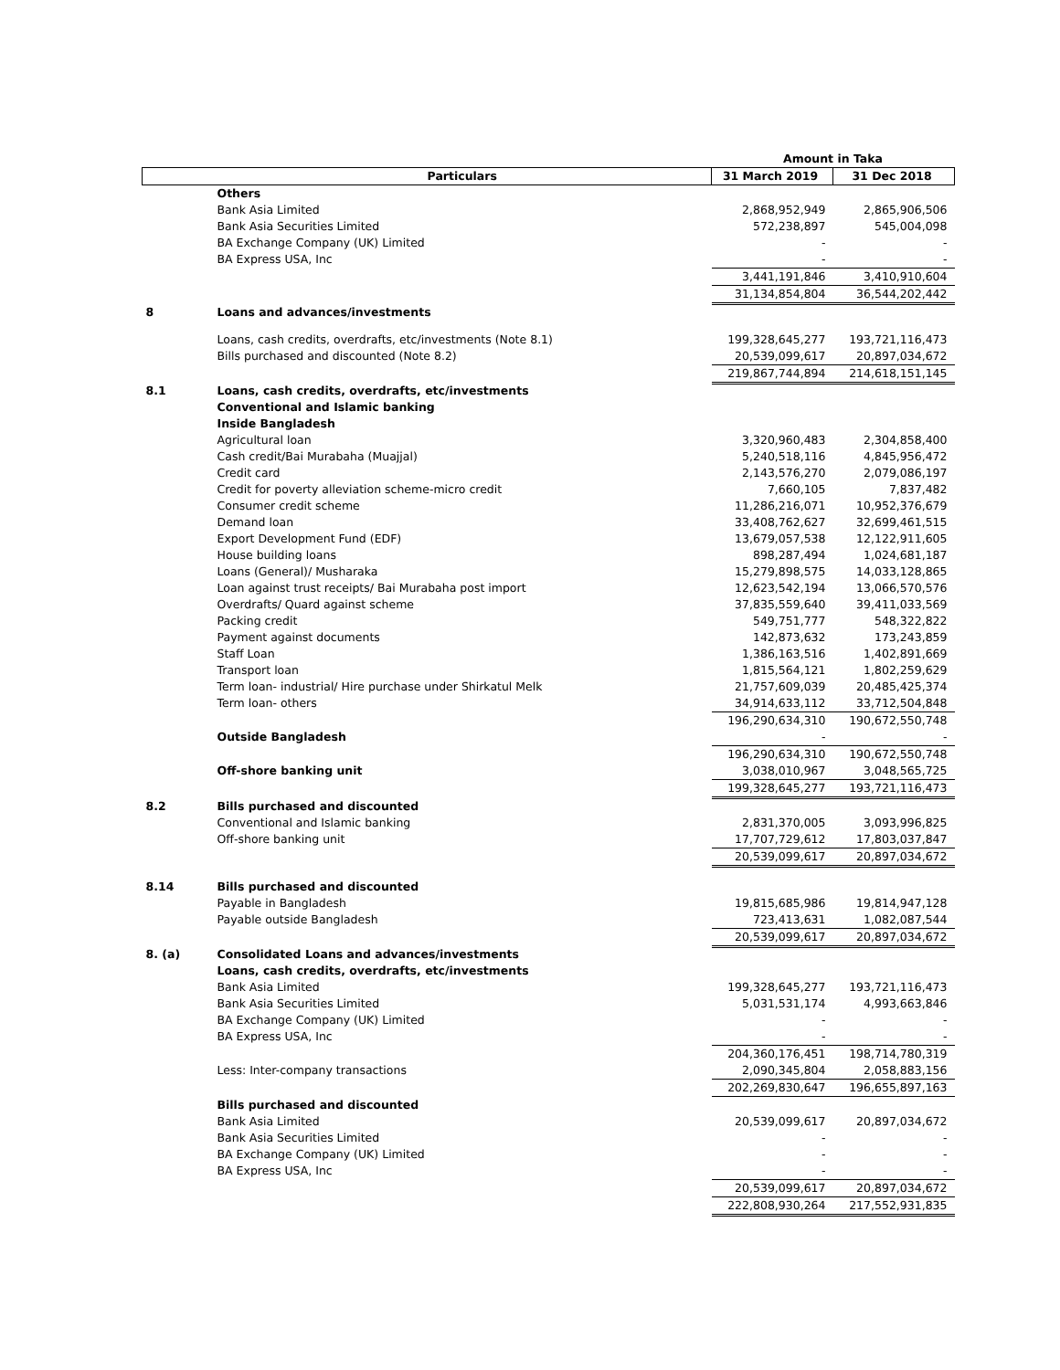| | | Amount in Taka | |
| --- | --- | --- | --- |
| | Particulars | 31 March 2019 | 31 Dec 2018 |
| | Others | | |
| | Bank Asia Limited | 2,868,952,949 | 2,865,906,506 |
| | Bank Asia Securities Limited | 572,238,897 | 545,004,098 |
| | BA Exchange Company (UK) Limited | - | - |
| | BA Express USA, Inc | - | - |
| | | 3,441,191,846 | 3,410,910,604 |
| | | 31,134,854,804 | 36,544,202,442 |
| 8 | Loans and advances/investments | | |
| | Loans, cash credits, overdrafts, etc/investments (Note 8.1) | 199,328,645,277 | 193,721,116,473 |
| | Bills purchased and discounted (Note 8.2) | 20,539,099,617 | 20,897,034,672 |
| | | 219,867,744,894 | 214,618,151,145 |
| 8.1 | Loans, cash credits, overdrafts, etc/investments | | |
| | Conventional and Islamic banking | | |
| | Inside Bangladesh | | |
| | Agricultural loan | 3,320,960,483 | 2,304,858,400 |
| | Cash credit/Bai Murabaha (Muajjal) | 5,240,518,116 | 4,845,956,472 |
| | Credit card | 2,143,576,270 | 2,079,086,197 |
| | Credit for poverty alleviation scheme-micro credit | 7,660,105 | 7,837,482 |
| | Consumer credit scheme | 11,286,216,071 | 10,952,376,679 |
| | Demand loan | 33,408,762,627 | 32,699,461,515 |
| | Export Development Fund (EDF) | 13,679,057,538 | 12,122,911,605 |
| | House building loans | 898,287,494 | 1,024,681,187 |
| | Loans (General)/ Musharaka | 15,279,898,575 | 14,033,128,865 |
| | Loan against trust receipts/ Bai Murabaha post import | 12,623,542,194 | 13,066,570,576 |
| | Overdrafts/ Quard against scheme | 37,835,559,640 | 39,411,033,569 |
| | Packing credit | 549,751,777 | 548,322,822 |
| | Payment against documents | 142,873,632 | 173,243,859 |
| | Staff Loan | 1,386,163,516 | 1,402,891,669 |
| | Transport loan | 1,815,564,121 | 1,802,259,629 |
| | Term loan- industrial/ Hire purchase under Shirkatul Melk | 21,757,609,039 | 20,485,425,374 |
| | Term loan- others | 34,914,633,112 | 33,712,504,848 |
| | | 196,290,634,310 | 190,672,550,748 |
| | Outside Bangladesh | - | - |
| | | 196,290,634,310 | 190,672,550,748 |
| | Off-shore banking unit | 3,038,010,967 | 3,048,565,725 |
| | | 199,328,645,277 | 193,721,116,473 |
| 8.2 | Bills purchased and discounted | | |
| | Conventional and Islamic banking | 2,831,370,005 | 3,093,996,825 |
| | Off-shore banking unit | 17,707,729,612 | 17,803,037,847 |
| | | 20,539,099,617 | 20,897,034,672 |
| 8.14 | Bills purchased and discounted | | |
| | Payable in Bangladesh | 19,815,685,986 | 19,814,947,128 |
| | Payable outside Bangladesh | 723,413,631 | 1,082,087,544 |
| | | 20,539,099,617 | 20,897,034,672 |
| 8. (a) | Consolidated Loans and advances/investments | | |
| | Loans, cash credits, overdrafts, etc/investments | | |
| | Bank Asia Limited | 199,328,645,277 | 193,721,116,473 |
| | Bank Asia Securities Limited | 5,031,531,174 | 4,993,663,846 |
| | BA Exchange Company (UK) Limited | - | - |
| | BA Express USA, Inc | - | - |
| | | 204,360,176,451 | 198,714,780,319 |
| | Less: Inter-company transactions | 2,090,345,804 | 2,058,883,156 |
| | | 202,269,830,647 | 196,655,897,163 |
| | Bills purchased and discounted | | |
| | Bank Asia Limited | 20,539,099,617 | 20,897,034,672 |
| | Bank Asia Securities Limited | - | - |
| | BA Exchange Company (UK) Limited | - | - |
| | BA Express USA, Inc | - | - |
| | | 20,539,099,617 | 20,897,034,672 |
| | | 222,808,930,264 | 217,552,931,835 |